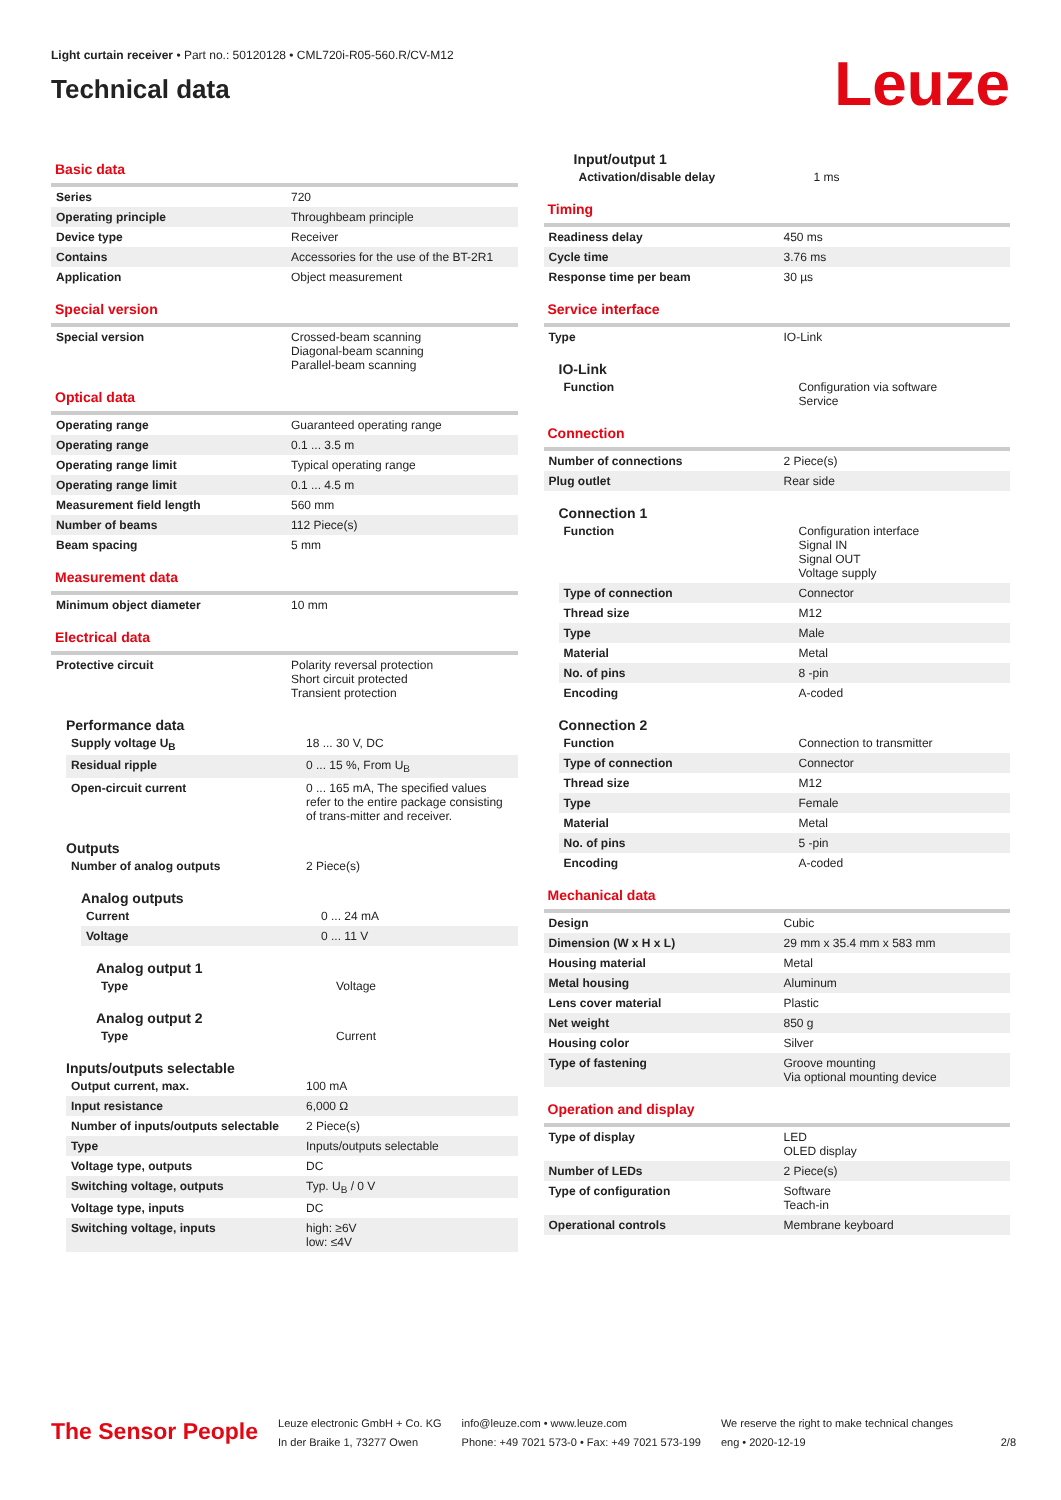Light curtain receiver • Part no.: 50120128 • CML720i-R05-560.R/CV-M12
Technical data
Leuze
Basic data
| Series | 720 |
| Operating principle | Throughbeam principle |
| Device type | Receiver |
| Contains | Accessories for the use of the BT-2R1 |
| Application | Object measurement |
Special version
| Special version | Crossed-beam scanning Diagonal-beam scanning Parallel-beam scanning |
Optical data
| Operating range | Guaranteed operating range |
| Operating range | 0.1 ... 3.5 m |
| Operating range limit | Typical operating range |
| Operating range limit | 0.1 ... 4.5 m |
| Measurement field length | 560 mm |
| Number of beams | 112 Piece(s) |
| Beam spacing | 5 mm |
Measurement data
| Minimum object diameter | 10 mm |
Electrical data
| Protective circuit | Polarity reversal protection Short circuit protected Transient protection |
Performance data
| Supply voltage U<sub>B</sub> | 18 ... 30 V, DC |
| Residual ripple | 0 ... 15 %, From U<sub>B</sub> |
| Open-circuit current | 0 ... 165 mA, The specified values refer to the entire package consisting of trans-mitter and receiver. |
Outputs
| Number of analog outputs | 2 Piece(s) |
Analog outputs
| Current | 0 ... 24 mA |
| Voltage | 0 ... 11 V |
Analog output 1
| Type | Voltage |
Analog output 2
| Type | Current |
Inputs/outputs selectable
| Output current, max. | 100 mA |
| Input resistance | 6,000 Ω |
| Number of inputs/outputs selectable | 2 Piece(s) |
| Type | Inputs/outputs selectable |
| Voltage type, outputs | DC |
| Switching voltage, outputs | Typ. U<sub>B</sub> / 0 V |
| Voltage type, inputs | DC |
| Switching voltage, inputs | high: ≥6V low: ≤4V |
Input/output 1
| Activation/disable delay | 1 ms |
Timing
| Readiness delay | 450 ms |
| Cycle time | 3.76 ms |
| Response time per beam | 30 µs |
Service interface
| Type | IO-Link |
IO-Link
| Function | Configuration via software Service |
Connection
| Number of connections | 2 Piece(s) |
| Plug outlet | Rear side |
Connection 1
| Function | Configuration interface Signal IN Signal OUT Voltage supply |
| Type of connection | Connector |
| Thread size | M12 |
| Type | Male |
| Material | Metal |
| No. of pins | 8 -pin |
| Encoding | A-coded |
Connection 2
| Function | Connection to transmitter |
| Type of connection | Connector |
| Thread size | M12 |
| Type | Female |
| Material | Metal |
| No. of pins | 5 -pin |
| Encoding | A-coded |
Mechanical data
| Design | Cubic |
| Dimension (W x H x L) | 29 mm x 35.4 mm x 583 mm |
| Housing material | Metal |
| Metal housing | Aluminum |
| Lens cover material | Plastic |
| Net weight | 850 g |
| Housing color | Silver |
| Type of fastening | Groove mounting Via optional mounting device |
Operation and display
| Type of display | LED OLED display |
| Number of LEDs | 2 Piece(s) |
| Type of configuration | Software Teach-in |
| Operational controls | Membrane keyboard |
The Sensor People
Leuze electronic GmbH + Co. KG
In der Braike 1, 73277 Owen
info@leuze.com • www.leuze.com
Phone: +49 7021 573-0 • Fax: +49 7021 573-199
We reserve the right to make technical changes
eng • 2020-12-19
2/8